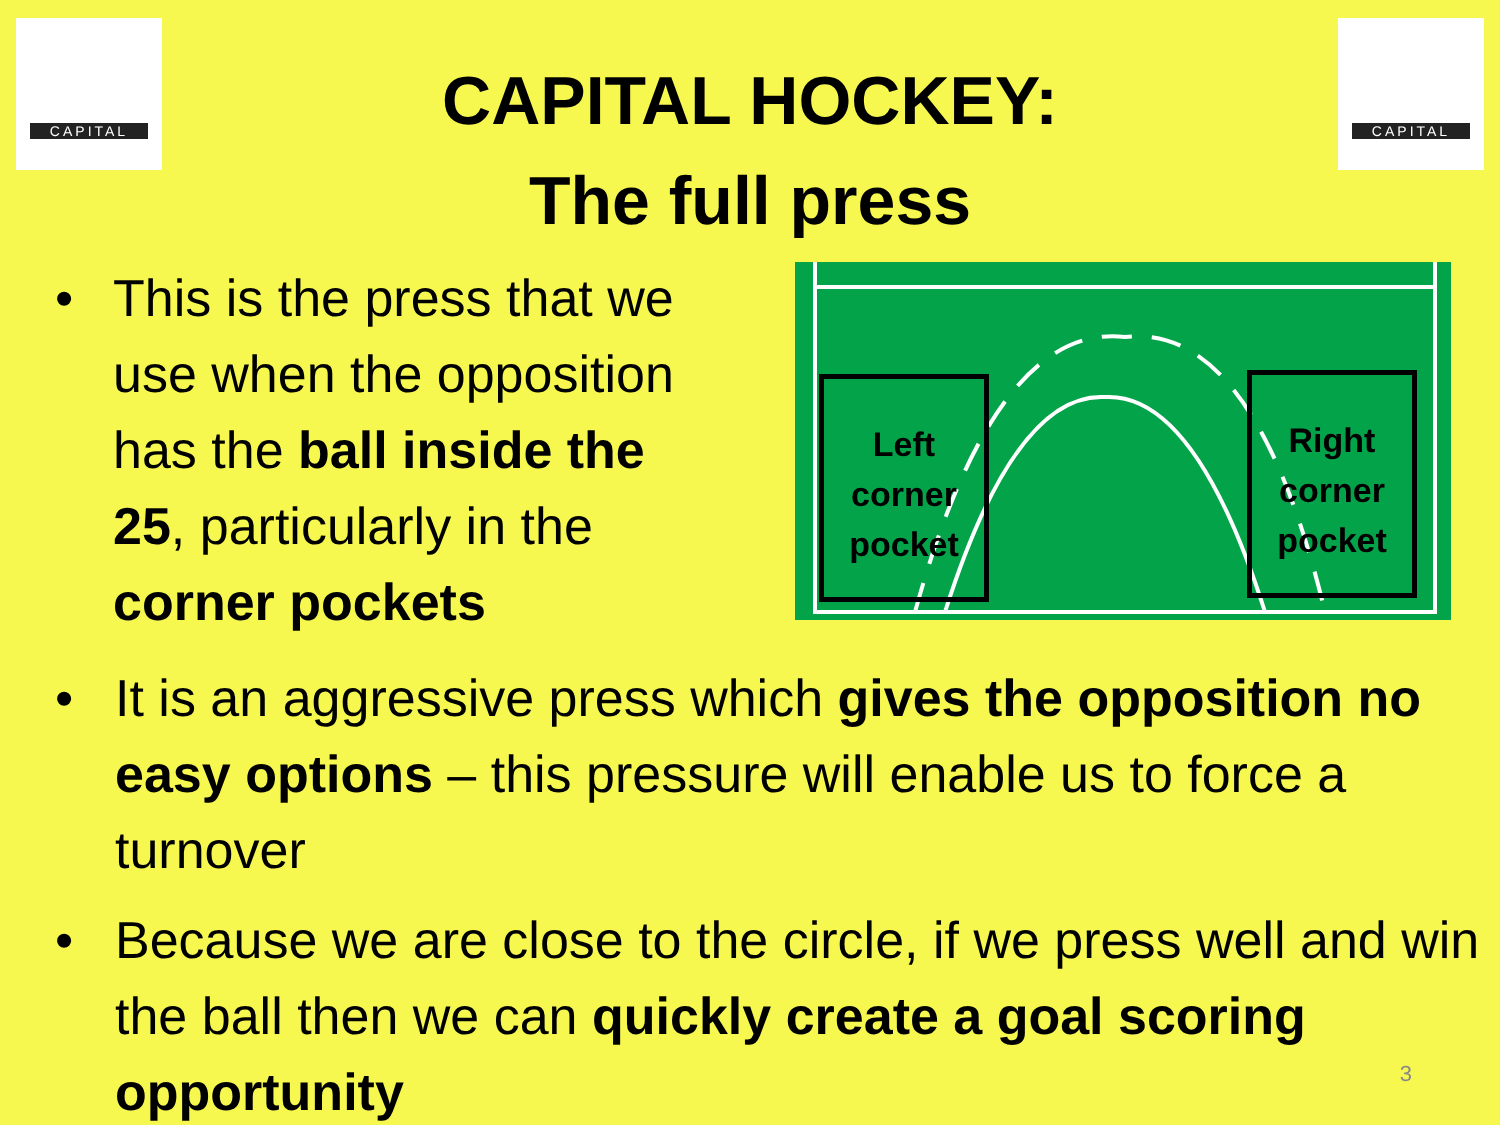CAPITAL CAPITAL
CAPITAL HOCKEY:
The full press
• This is the press that we use when the opposition has the ball inside the 25, particularly in the corner pockets
Left corner pocket
Right corner pocket
• It is an aggressive press which gives the opposition no easy options – this pressure will enable us to force a turnover
• Because we are close to the circle, if we press well and win the ball then we can quickly create a goal scoring opportunity
3